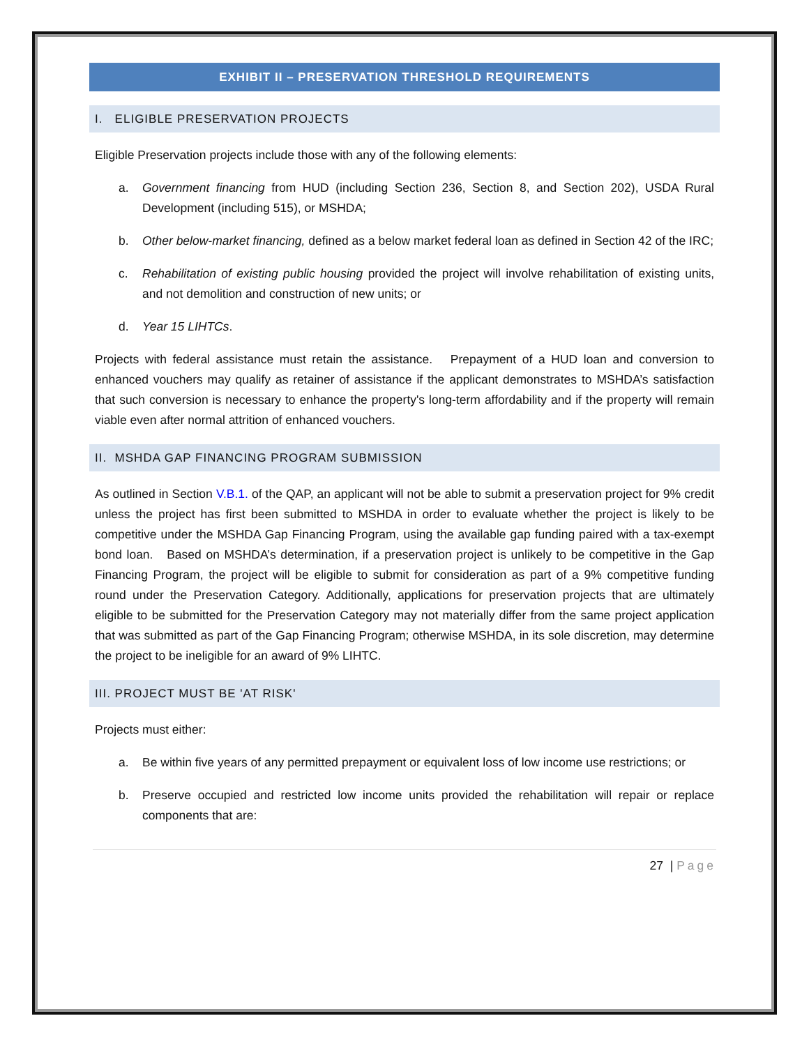EXHIBIT II – PRESERVATION THRESHOLD REQUIREMENTS
I. ELIGIBLE PRESERVATION PROJECTS
Eligible Preservation projects include those with any of the following elements:
a. Government financing from HUD (including Section 236, Section 8, and Section 202), USDA Rural Development (including 515), or MSHDA;
b. Other below-market financing, defined as a below market federal loan as defined in Section 42 of the IRC;
c. Rehabilitation of existing public housing provided the project will involve rehabilitation of existing units, and not demolition and construction of new units; or
d. Year 15 LIHTCs.
Projects with federal assistance must retain the assistance. Prepayment of a HUD loan and conversion to enhanced vouchers may qualify as retainer of assistance if the applicant demonstrates to MSHDA’s satisfaction that such conversion is necessary to enhance the property's long-term affordability and if the property will remain viable even after normal attrition of enhanced vouchers.
II. MSHDA GAP FINANCING PROGRAM SUBMISSION
As outlined in Section V.B.1. of the QAP, an applicant will not be able to submit a preservation project for 9% credit unless the project has first been submitted to MSHDA in order to evaluate whether the project is likely to be competitive under the MSHDA Gap Financing Program, using the available gap funding paired with a tax-exempt bond loan. Based on MSHDA’s determination, if a preservation project is unlikely to be competitive in the Gap Financing Program, the project will be eligible to submit for consideration as part of a 9% competitive funding round under the Preservation Category. Additionally, applications for preservation projects that are ultimately eligible to be submitted for the Preservation Category may not materially differ from the same project application that was submitted as part of the Gap Financing Program; otherwise MSHDA, in its sole discretion, may determine the project to be ineligible for an award of 9% LIHTC.
III. PROJECT MUST BE 'AT RISK'
Projects must either:
a. Be within five years of any permitted prepayment or equivalent loss of low income use restrictions; or
b. Preserve occupied and restricted low income units provided the rehabilitation will repair or replace components that are:
27 | Page